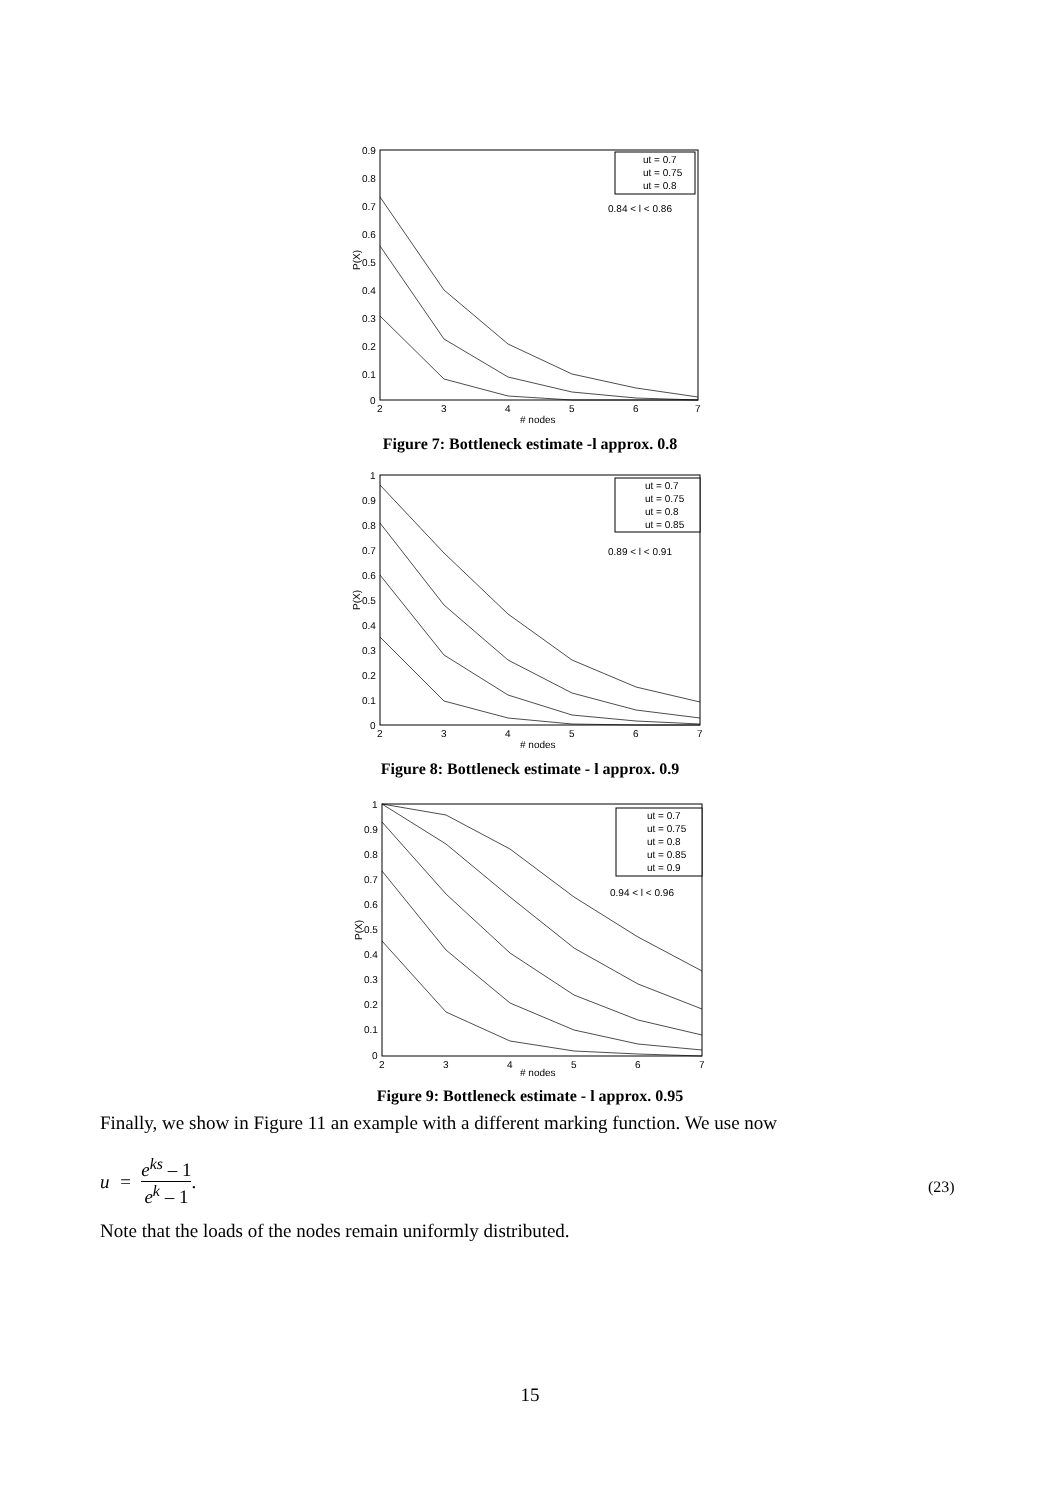0.9
0.8
0.7
0.6
0.5
0.4
0.3
0.2
0.1
0
2
3
4
5
6
7
# nodes
P(X)
ut = 0.7
ut = 0.75
ut = 0.8
0.84 < l < 0.86
Figure 7: Bottleneck estimate -l approx. 0.8
1
0.9
0.8
0.7
0.6
0.5
0.4
0.3
0.2
0.1
0
2
3
4
5
6
7
# nodes
P(X)
ut = 0.7
ut = 0.75
ut = 0.8
ut = 0.85
0.89 < l < 0.91
Figure 8: Bottleneck estimate - l approx. 0.9
1
0.9
0.8
0.7
0.6
0.5
0.4
0.3
0.2
0.1
0
2
3
4
5
6
7
# nodes
P(X)
ut = 0.7
ut = 0.75
ut = 0.8
ut = 0.85
ut = 0.9
0.94 < l < 0.96
Figure 9: Bottleneck estimate - l approx. 0.95
Finally, we show in Figure 11 an example with a different marking function. We use now
u = e<sup>ks</sup> – 1 e<sup>k</sup> – 1.
(23)
Note that the loads of the nodes remain uniformly distributed.
15